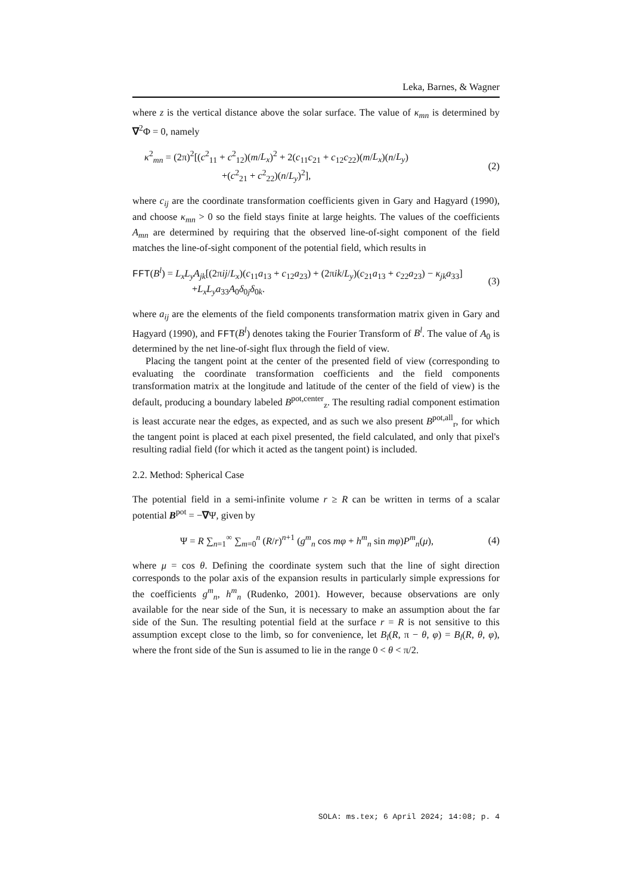Leka, Barnes, & Wagner
where z is the vertical distance above the solar surface. The value of κ<sub>mn</sub> is determined by ∇<sup>2</sup>Φ = 0, namely
κ<sup>2</sup><sub>mn</sub> = (2π)<sup>2</sup>[(c<sup>2</sup><sub>11</sub> + c<sup>2</sup><sub>12</sub>)(m/L<sub>x</sub>)<sup>2</sup> + 2(c<sub>11</sub>c<sub>21</sub> + c<sub>12</sub>c<sub>22</sub>)(m/L<sub>x</sub>)(n/L<sub>y</sub>)
+(c<sup>2</sup><sub>21</sub> + c<sup>2</sup><sub>22</sub>)(n/L<sub>y</sub>)<sup>2</sup>], (2)
where c<sub>ij</sub> are the coordinate transformation coefficients given in Gary and Hagyard (1990), and choose κ<sub>mn</sub> > 0 so the field stays finite at large heights. The values of the coefficients A<sub>mn</sub> are determined by requiring that the observed line-of-sight component of the field matches the line-of-sight component of the potential field, which results in
FFT(B<sup>l</sup>) = L<sub>x</sub>L<sub>y</sub>A<sub>jk</sub>[(2πij/L<sub>x</sub>)(c<sub>11</sub>a<sub>13</sub> + c<sub>12</sub>a<sub>23</sub>) + (2πik/L<sub>y</sub>)(c<sub>21</sub>a<sub>13</sub> + c<sub>22</sub>a<sub>23</sub>) − κ<sub>jk</sub>a<sub>33</sub>]
+L<sub>x</sub>L<sub>y</sub>a<sub>33</sub>A<sub>0</sub>δ<sub>0j</sub>δ<sub>0k</sub>. (3)
where a<sub>ij</sub> are the elements of the field components transformation matrix given in Gary and Hagyard (1990), and FFT(B<sup>l</sup>) denotes taking the Fourier Transform of B<sup>l</sup>. The value of A<sub>0</sub> is determined by the net line-of-sight flux through the field of view.
Placing the tangent point at the center of the presented field of view (corresponding to evaluating the coordinate transformation coefficients and the field components transformation matrix at the longitude and latitude of the center of the field of view) is the default, producing a boundary labeled B<sup>pot,center</sup><sub>z</sub>. The resulting radial component estimation is least accurate near the edges, as expected, and as such we also present B<sup>pot,all</sup><sub>r</sub>, for which the tangent point is placed at each pixel presented, the field calculated, and only that pixel's resulting radial field (for which it acted as the tangent point) is included.
2.2. Method: Spherical Case
The potential field in a semi-infinite volume r ≥ R can be written in terms of a scalar potential B<sup>pot</sup> = −∇Ψ, given by
Ψ = R ∑<sub>n=1</sub><sup>∞</sup> ∑<sub>m=0</sub><sup>n</sup> (R/r)<sup>n+1</sup> (g<sup>m</sup><sub>n</sub> cos mφ + h<sup>m</sup><sub>n</sub> sin mφ)P<sup>m</sup><sub>n</sub>(μ), (4)
where μ = cos θ. Defining the coordinate system such that the line of sight direction corresponds to the polar axis of the expansion results in particularly simple expressions for the coefficients g<sup>m</sup><sub>n</sub>, h<sup>m</sup><sub>n</sub> (Rudenko, 2001). However, because observations are only available for the near side of the Sun, it is necessary to make an assumption about the far side of the Sun. The resulting potential field at the surface r = R is not sensitive to this assumption except close to the limb, so for convenience, let B<sub>l</sub>(R, π − θ, φ) = B<sub>l</sub>(R, θ, φ), where the front side of the Sun is assumed to lie in the range 0 < θ < π/2.
SOLA: ms.tex; 6 April 2024; 14:08; p. 4